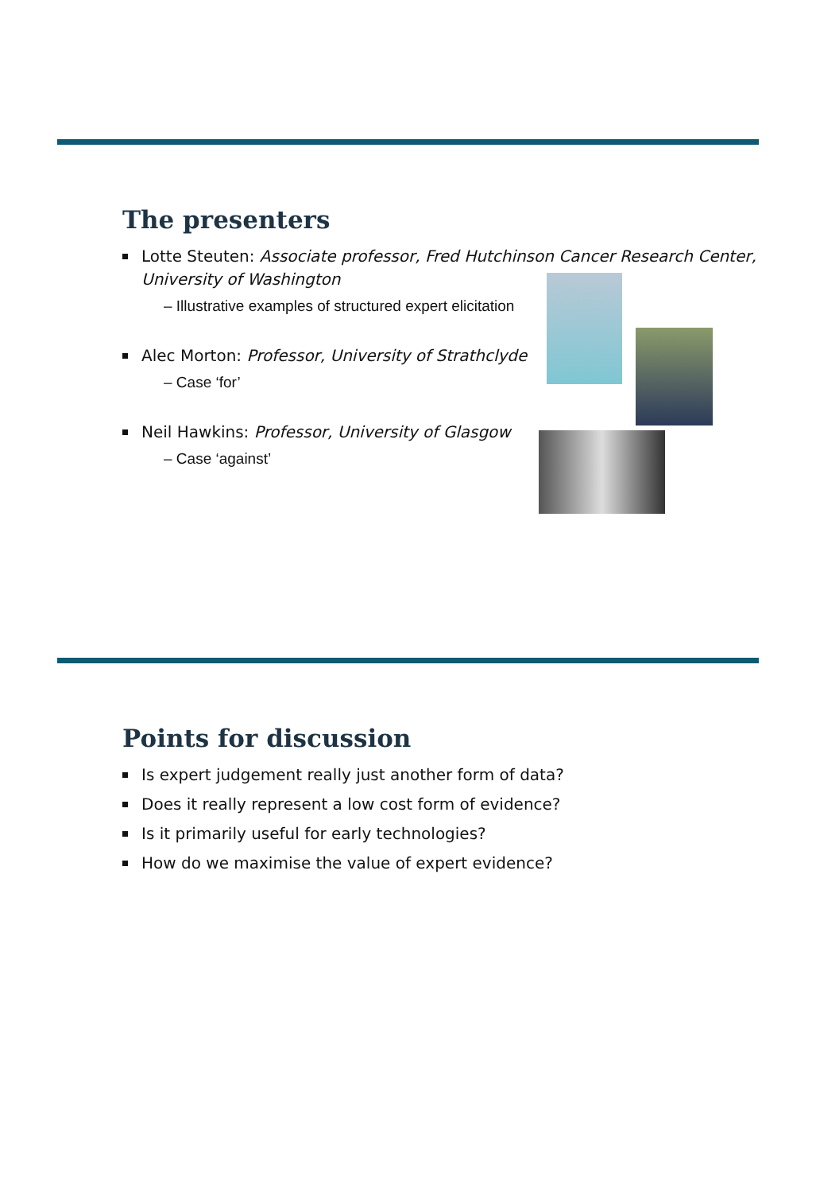The presenters
Lotte Steuten: Associate professor, Fred Hutchinson Cancer Research Center, University of Washington
– Illustrative examples of structured expert elicitation
Alec Morton: Professor, University of Strathclyde
– Case ‘for’
Neil Hawkins: Professor, University of Glasgow
– Case ‘against’
Points for discussion
Is expert judgement really just another form of data?
Does it really represent a low cost form of evidence?
Is it primarily useful for early technologies?
How do we maximise the value of expert evidence?